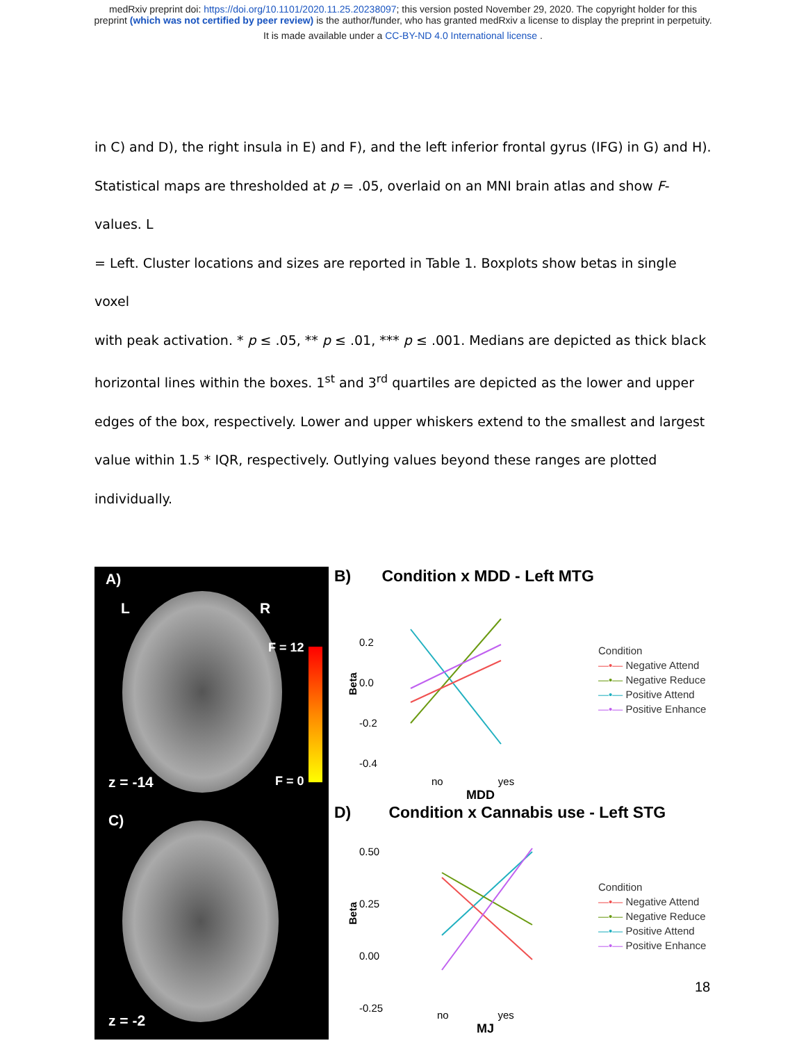medRxiv preprint doi: https://doi.org/10.1101/2020.11.25.20238097; this version posted November 29, 2020. The copyright holder for this
preprint (which was not certified by peer review) is the author/funder, who has granted medRxiv a license to display the preprint in perpetuity.
It is made available under a CC-BY-ND 4.0 International license .
in C) and D), the right insula in E) and F), and the left inferior frontal gyrus (IFG) in G) and H).
Statistical maps are thresholded at p = .05, overlaid on an MNI brain atlas and show F-values. L
= Left. Cluster locations and sizes are reported in Table 1. Boxplots show betas in single voxel
with peak activation. * p ≤ .05, ** p ≤ .01, *** p ≤ .001. Medians are depicted as thick black
horizontal lines within the boxes. 1<sup>st</sup> and 3<sup>rd</sup> quartiles are depicted as the lower and upper
edges of the box, respectively. Lower and upper whiskers extend to the smallest and largest
value within 1.5 * IQR, respectively. Outlying values beyond these ranges are plotted
individually.
A)
L R
F = 12
z = -14 F = 0
C)
z = -2
B) Condition x MDD - Left MTG
0.2
0.0
-0.2
-0.4
Beta
no yes
MDD
Condition
—•— Negative Attend
—•— Negative Reduce
—•— Positive Attend
—•— Positive Enhance
D) Condition x Cannabis use - Left STG
0.50
0.25
0.00
-0.25
Beta
no yes
MJ
Condition
—•— Negative Attend
—•— Negative Reduce
—•— Positive Attend
—•— Positive Enhance
18